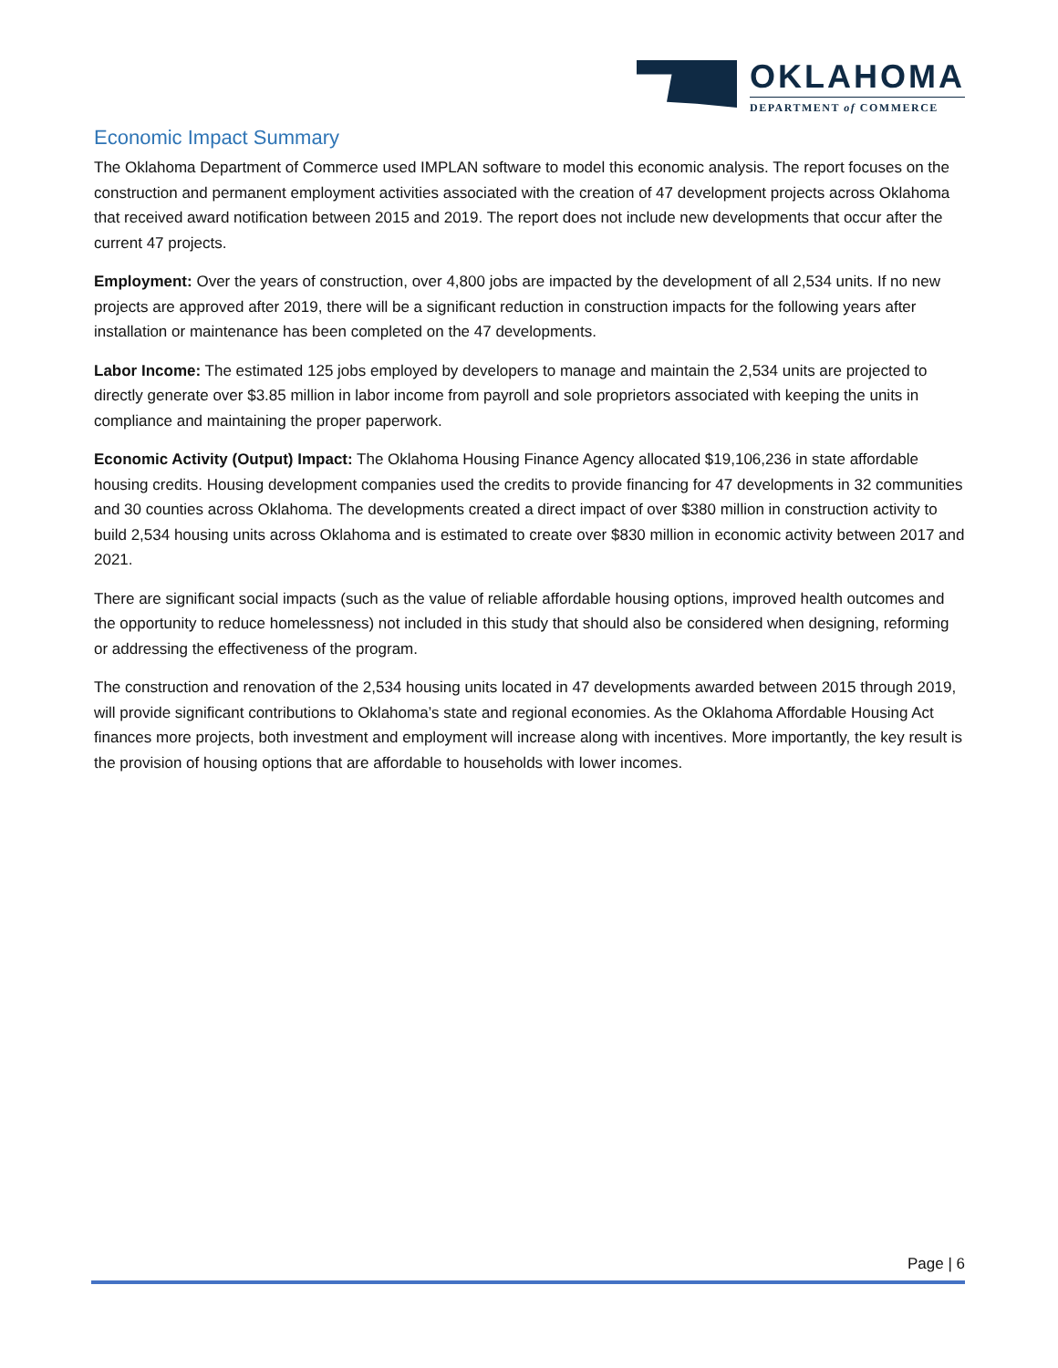OKLAHOMA
DEPARTMENT of COMMERCE
Economic Impact Summary
The Oklahoma Department of Commerce used IMPLAN software to model this economic analysis. The report focuses on the construction and permanent employment activities associated with the creation of 47 development projects across Oklahoma that received award notification between 2015 and 2019. The report does not include new developments that occur after the current 47 projects.
Employment: Over the years of construction, over 4,800 jobs are impacted by the development of all 2,534 units. If no new projects are approved after 2019, there will be a significant reduction in construction impacts for the following years after installation or maintenance has been completed on the 47 developments.
Labor Income: The estimated 125 jobs employed by developers to manage and maintain the 2,534 units are projected to directly generate over $3.85 million in labor income from payroll and sole proprietors associated with keeping the units in compliance and maintaining the proper paperwork.
Economic Activity (Output) Impact: The Oklahoma Housing Finance Agency allocated $19,106,236 in state affordable housing credits. Housing development companies used the credits to provide financing for 47 developments in 32 communities and 30 counties across Oklahoma. The developments created a direct impact of over $380 million in construction activity to build 2,534 housing units across Oklahoma and is estimated to create over $830 million in economic activity between 2017 and 2021.
There are significant social impacts (such as the value of reliable affordable housing options, improved health outcomes and the opportunity to reduce homelessness) not included in this study that should also be considered when designing, reforming or addressing the effectiveness of the program.
The construction and renovation of the 2,534 housing units located in 47 developments awarded between 2015 through 2019, will provide significant contributions to Oklahoma’s state and regional economies. As the Oklahoma Affordable Housing Act finances more projects, both investment and employment will increase along with incentives. More importantly, the key result is the provision of housing options that are affordable to households with lower incomes.
Page | 6